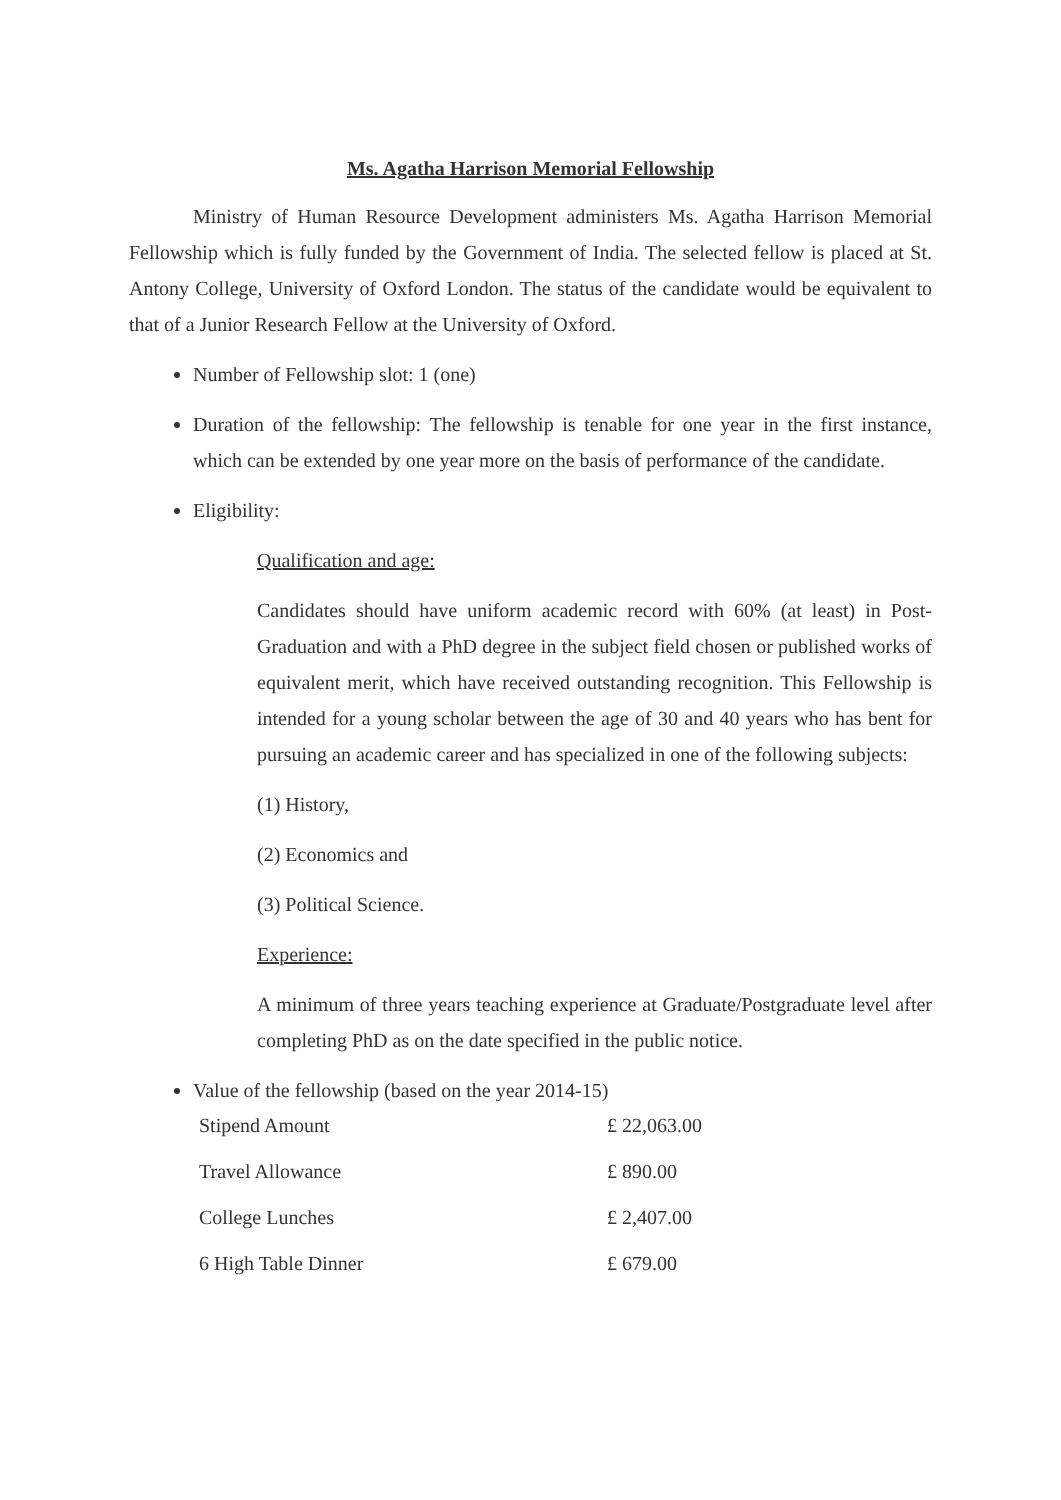Ms. Agatha Harrison Memorial Fellowship
Ministry of Human Resource Development administers Ms. Agatha Harrison Memorial Fellowship which is fully funded by the Government of India. The selected fellow is placed at St. Antony College, University of Oxford London. The status of the candidate would be equivalent to that of a Junior Research Fellow at the University of Oxford.
Number of Fellowship slot: 1 (one)
Duration of the fellowship: The fellowship is tenable for one year in the first instance, which can be extended by one year more on the basis of performance of the candidate.
Eligibility:
Qualification and age:
Candidates should have uniform academic record with 60% (at least) in Post-Graduation and with a PhD degree in the subject field chosen or published works of equivalent merit, which have received outstanding recognition. This Fellowship is intended for a young scholar between the age of 30 and 40 years who has bent for pursuing an academic career and has specialized in one of the following subjects:
(1) History,
(2) Economics and
(3) Political Science.
Experience:
A minimum of three years teaching experience at Graduate/Postgraduate level after completing PhD as on the date specified in the public notice.
Value of the fellowship (based on the year 2014-15)
| Stipend Amount | £ 22,063.00 |
| Travel Allowance | £ 890.00 |
| College Lunches | £ 2,407.00 |
| 6 High Table Dinner | £ 679.00 |